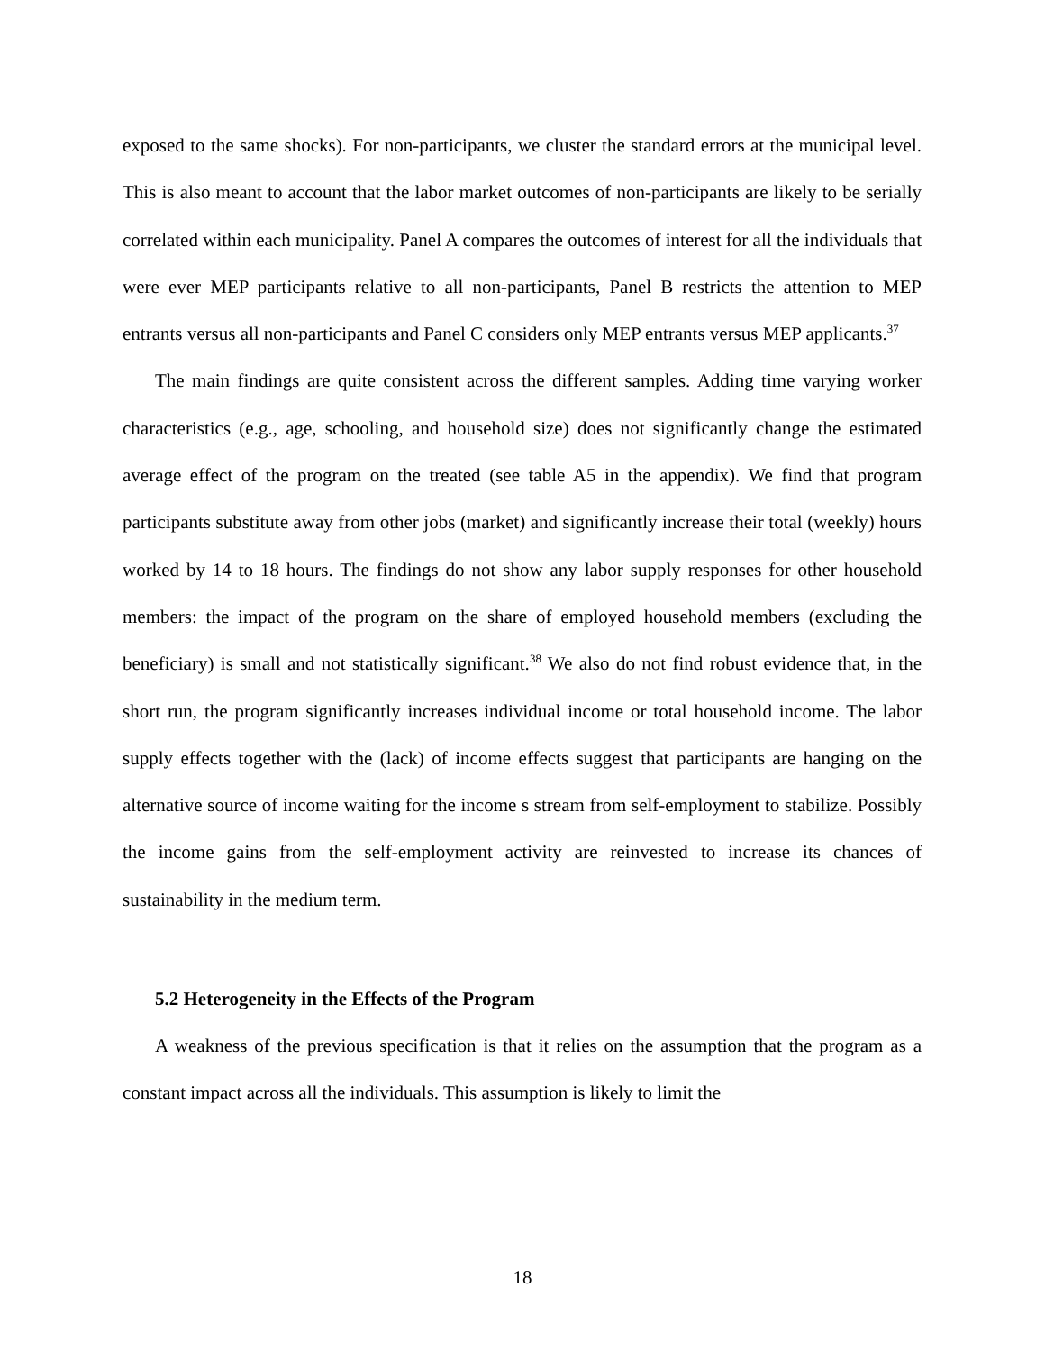exposed to the same shocks). For non-participants, we cluster the standard errors at the municipal level. This is also meant to account that the labor market outcomes of non-participants are likely to be serially correlated within each municipality. Panel A compares the outcomes of interest for all the individuals that were ever MEP participants relative to all non-participants, Panel B restricts the attention to MEP entrants versus all non-participants and Panel C considers only MEP entrants versus MEP applicants.<sup>37</sup>
The main findings are quite consistent across the different samples. Adding time varying worker characteristics (e.g., age, schooling, and household size) does not significantly change the estimated average effect of the program on the treated (see table A5 in the appendix). We find that program participants substitute away from other jobs (market) and significantly increase their total (weekly) hours worked by 14 to 18 hours. The findings do not show any labor supply responses for other household members: the impact of the program on the share of employed household members (excluding the beneficiary) is small and not statistically significant.<sup>38</sup> We also do not find robust evidence that, in the short run, the program significantly increases individual income or total household income. The labor supply effects together with the (lack) of income effects suggest that participants are hanging on the alternative source of income waiting for the income s stream from self-employment to stabilize. Possibly the income gains from the self-employment activity are reinvested to increase its chances of sustainability in the medium term.
5.2 Heterogeneity in the Effects of the Program
A weakness of the previous specification is that it relies on the assumption that the program as a constant impact across all the individuals. This assumption is likely to limit the
18